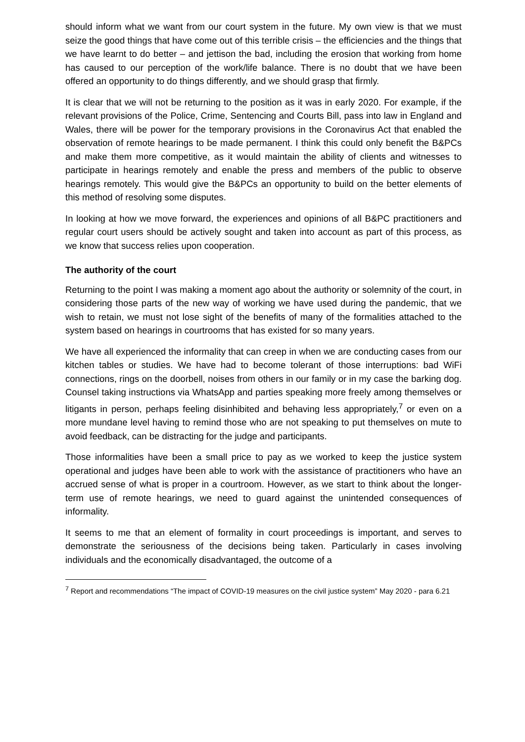should inform what we want from our court system in the future. My own view is that we must seize the good things that have come out of this terrible crisis – the efficiencies and the things that we have learnt to do better – and jettison the bad, including the erosion that working from home has caused to our perception of the work/life balance. There is no doubt that we have been offered an opportunity to do things differently, and we should grasp that firmly.
It is clear that we will not be returning to the position as it was in early 2020. For example, if the relevant provisions of the Police, Crime, Sentencing and Courts Bill, pass into law in England and Wales, there will be power for the temporary provisions in the Coronavirus Act that enabled the observation of remote hearings to be made permanent. I think this could only benefit the B&PCs and make them more competitive, as it would maintain the ability of clients and witnesses to participate in hearings remotely and enable the press and members of the public to observe hearings remotely. This would give the B&PCs an opportunity to build on the better elements of this method of resolving some disputes.
In looking at how we move forward, the experiences and opinions of all B&PC practitioners and regular court users should be actively sought and taken into account as part of this process, as we know that success relies upon cooperation.
The authority of the court
Returning to the point I was making a moment ago about the authority or solemnity of the court, in considering those parts of the new way of working we have used during the pandemic, that we wish to retain, we must not lose sight of the benefits of many of the formalities attached to the system based on hearings in courtrooms that has existed for so many years.
We have all experienced the informality that can creep in when we are conducting cases from our kitchen tables or studies. We have had to become tolerant of those interruptions: bad WiFi connections, rings on the doorbell, noises from others in our family or in my case the barking dog. Counsel taking instructions via WhatsApp and parties speaking more freely among themselves or litigants in person, perhaps feeling disinhibited and behaving less appropriately,<sup>7</sup> or even on a more mundane level having to remind those who are not speaking to put themselves on mute to avoid feedback, can be distracting for the judge and participants.
Those informalities have been a small price to pay as we worked to keep the justice system operational and judges have been able to work with the assistance of practitioners who have an accrued sense of what is proper in a courtroom. However, as we start to think about the longer-term use of remote hearings, we need to guard against the unintended consequences of informality.
It seems to me that an element of formality in court proceedings is important, and serves to demonstrate the seriousness of the decisions being taken. Particularly in cases involving individuals and the economically disadvantaged, the outcome of a
<sup>7</sup> Report and recommendations “The impact of COVID-19 measures on the civil justice system” May 2020 - para 6.21